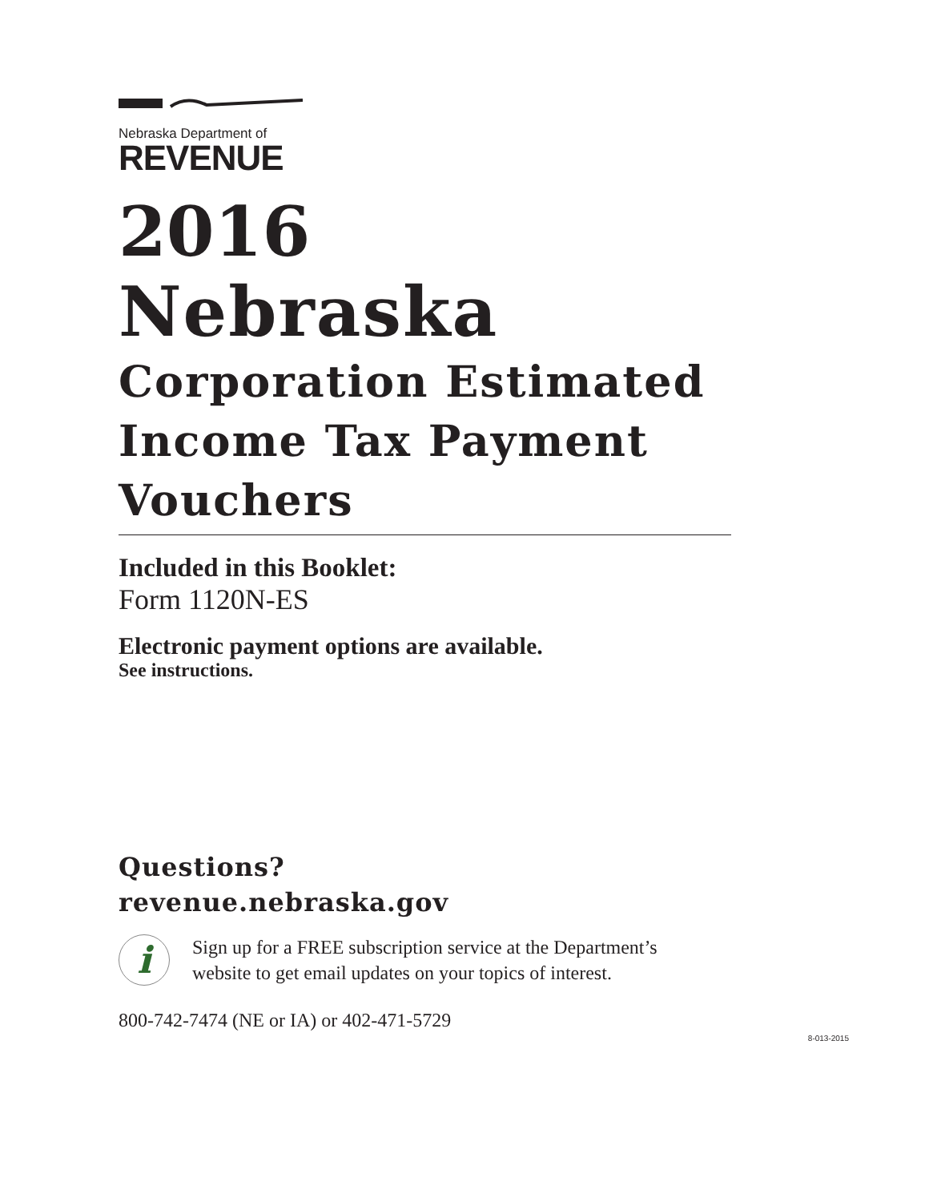Nebraska Department of
REVENUE
2016
Nebraska
Corporation Estimated
Income Tax Payment
Vouchers
Included in this Booklet:
Form 1120N-ES
Electronic payment options are available.
See instructions.
Questions?
revenue.nebraska.gov
i
Sign up for a FREE subscription service at the Department’s
website to get email updates on your topics of interest.
800-742-7474 (NE or IA) or 402-471-5729
8-013-2015